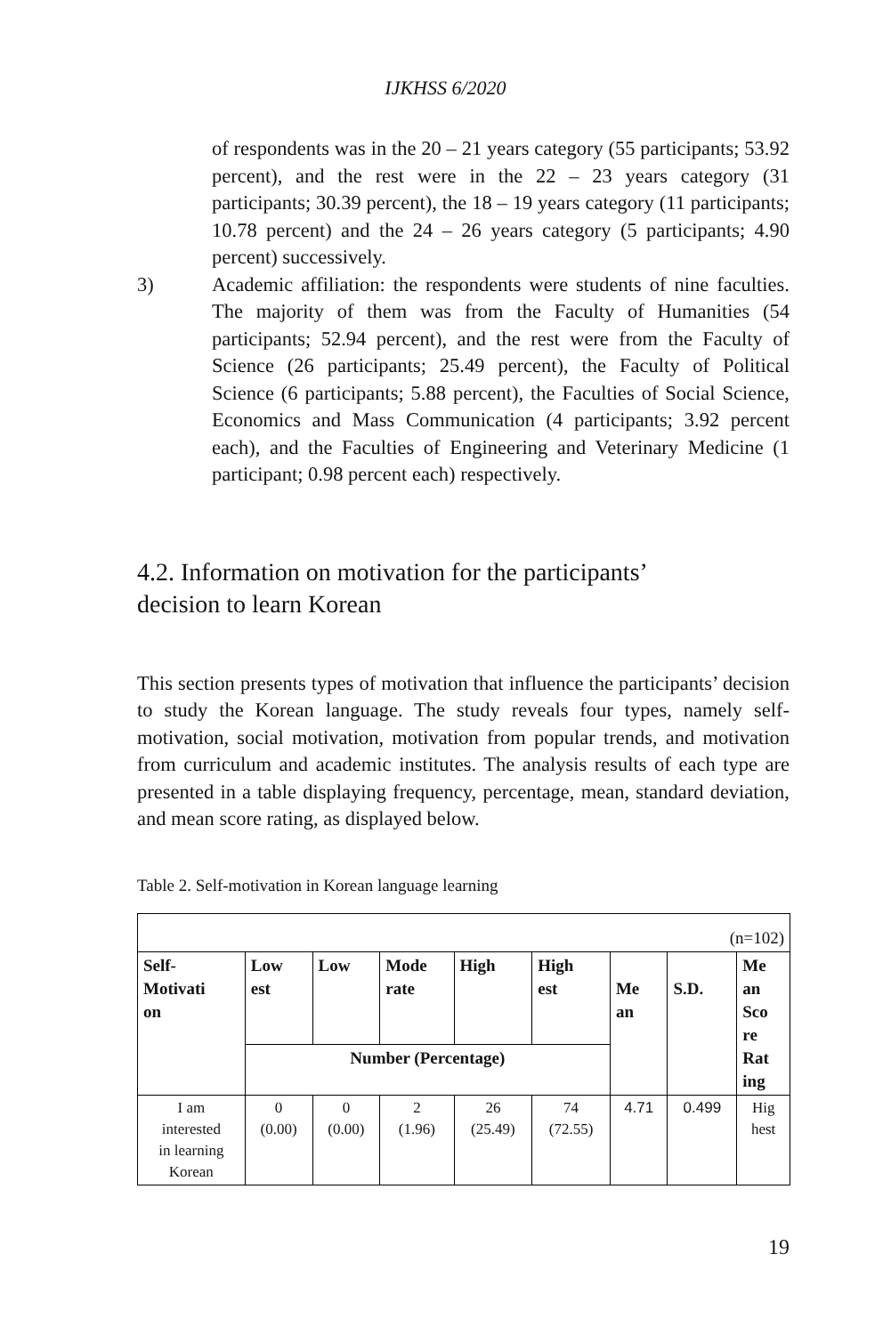IJKHSS 6/2020
of respondents was in the 20 – 21 years category (55 participants; 53.92 percent), and the rest were in the 22 – 23 years category (31 participants; 30.39 percent), the 18 – 19 years category (11 participants; 10.78 percent) and the 24 – 26 years category (5 participants; 4.90 percent) successively.
3) Academic affiliation: the respondents were students of nine faculties. The majority of them was from the Faculty of Humanities (54 participants; 52.94 percent), and the rest were from the Faculty of Science (26 participants; 25.49 percent), the Faculty of Political Science (6 participants; 5.88 percent), the Faculties of Social Science, Economics and Mass Communication (4 participants; 3.92 percent each), and the Faculties of Engineering and Veterinary Medicine (1 participant; 0.98 percent each) respectively.
4.2. Information on motivation for the participants’
decision to learn Korean
This section presents types of motivation that influence the participants’ decision to study the Korean language. The study reveals four types, namely self-motivation, social motivation, motivation from popular trends, and motivation from curriculum and academic institutes. The analysis results of each type are presented in a table displaying frequency, percentage, mean, standard deviation, and mean score rating, as displayed below.
Table 2. Self-motivation in Korean language learning
| (n=102) | | | | | | | | |
| Self- Motivati on | Low est | Low | Mode rate | High | High est | Me an | S.D. | Me an Sco re Rat ing |
| | Number (Percentage) | | | | | | | |
| I am interested in learning Korean | 0 (0.00) | 0 (0.00) | 2 (1.96) | 26 (25.49) | 74 (72.55) | 4.71 | 0.499 | Hig hest |
19